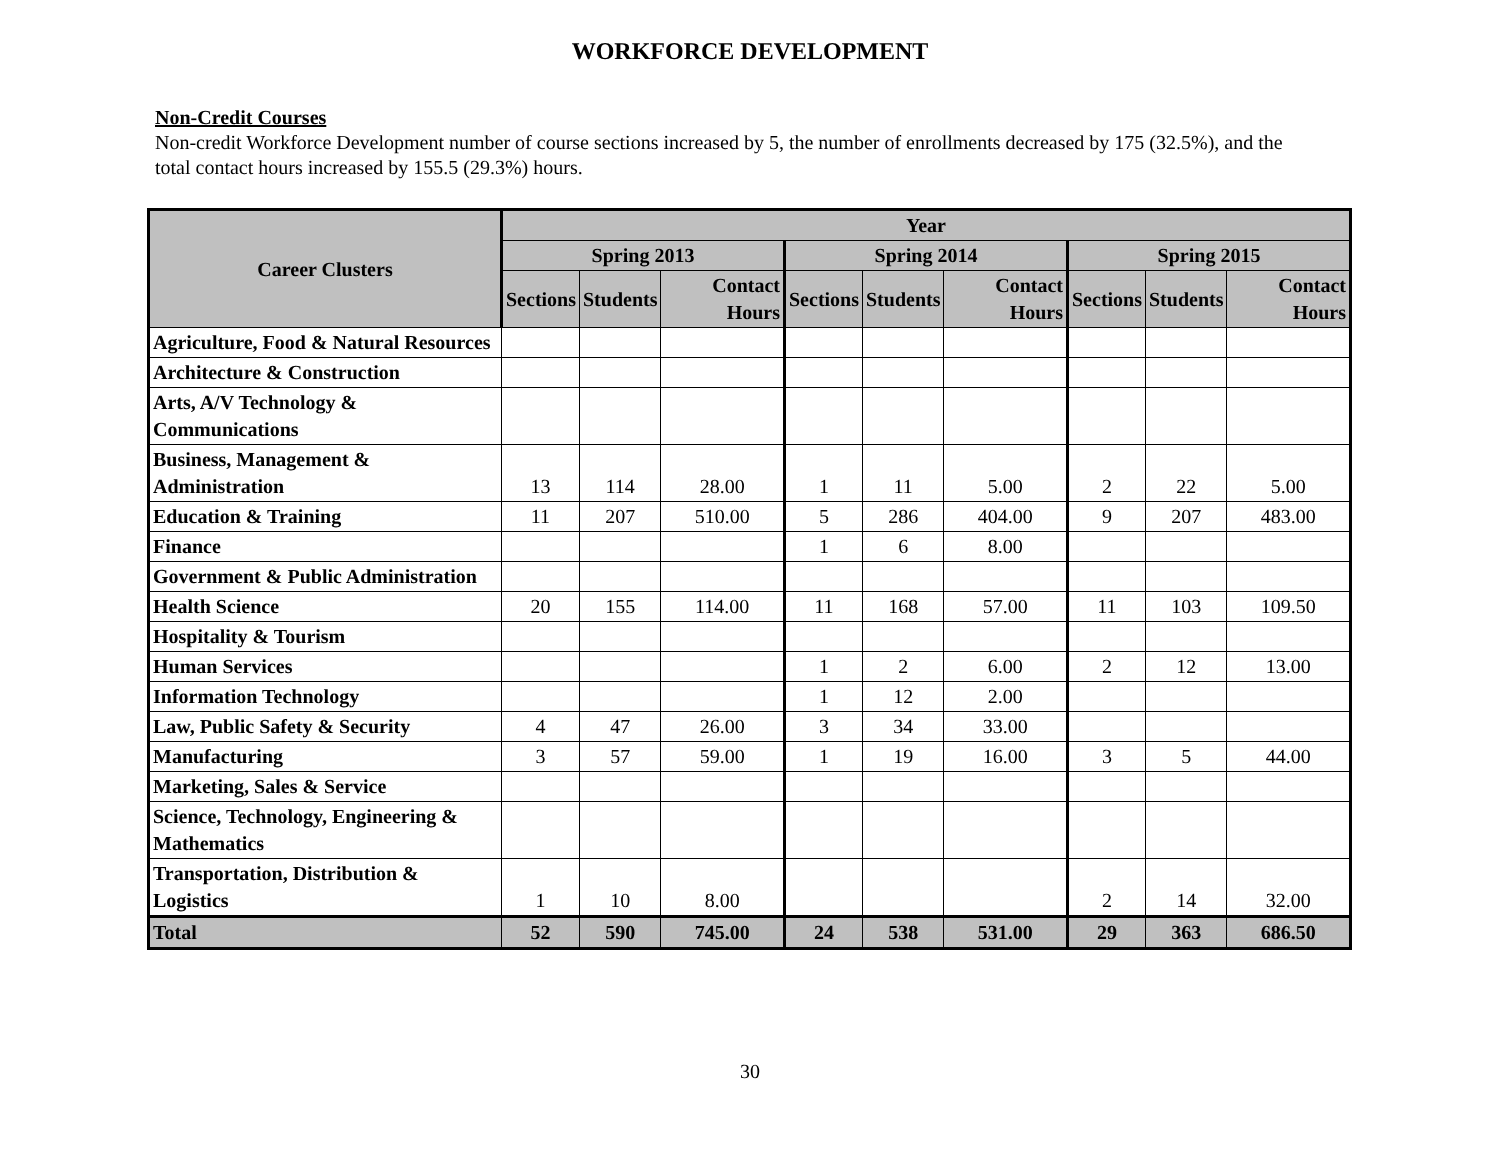WORKFORCE DEVELOPMENT
Non-Credit Courses
Non-credit Workforce Development number of course sections increased by 5, the number of enrollments decreased by 175 (32.5%), and the total contact hours increased by 155.5 (29.3%) hours.
| Career Clusters | Year | | | | | | | | |
| --- | --- | --- | --- | --- | --- | --- | --- | --- | --- |
| | Spring 2013 | | | Spring 2014 | | | Spring 2015 | | |
| | Sections | Students | Contact Hours | Sections | Students | Contact Hours | Sections | Students | Contact Hours |
| Agriculture, Food & Natural Resources | | | | | | | | | |
| Architecture & Construction | | | | | | | | | |
| Arts, A/V Technology & Communications | | | | | | | | | |
| Business, Management & Administration | 13 | 114 | 28.00 | 1 | 11 | 5.00 | 2 | 22 | 5.00 |
| Education & Training | 11 | 207 | 510.00 | 5 | 286 | 404.00 | 9 | 207 | 483.00 |
| Finance | | | | 1 | 6 | 8.00 | | | |
| Government & Public Administration | | | | | | | | | |
| Health Science | 20 | 155 | 114.00 | 11 | 168 | 57.00 | 11 | 103 | 109.50 |
| Hospitality & Tourism | | | | | | | | | |
| Human Services | | | | 1 | 2 | 6.00 | 2 | 12 | 13.00 |
| Information Technology | | | | 1 | 12 | 2.00 | | | |
| Law, Public Safety & Security | 4 | 47 | 26.00 | 3 | 34 | 33.00 | | | |
| Manufacturing | 3 | 57 | 59.00 | 1 | 19 | 16.00 | 3 | 5 | 44.00 |
| Marketing, Sales & Service | | | | | | | | | |
| Science, Technology, Engineering & Mathematics | | | | | | | | | |
| Transportation, Distribution & Logistics | 1 | 10 | 8.00 | | | | 2 | 14 | 32.00 |
| Total | 52 | 590 | 745.00 | 24 | 538 | 531.00 | 29 | 363 | 686.50 |
30